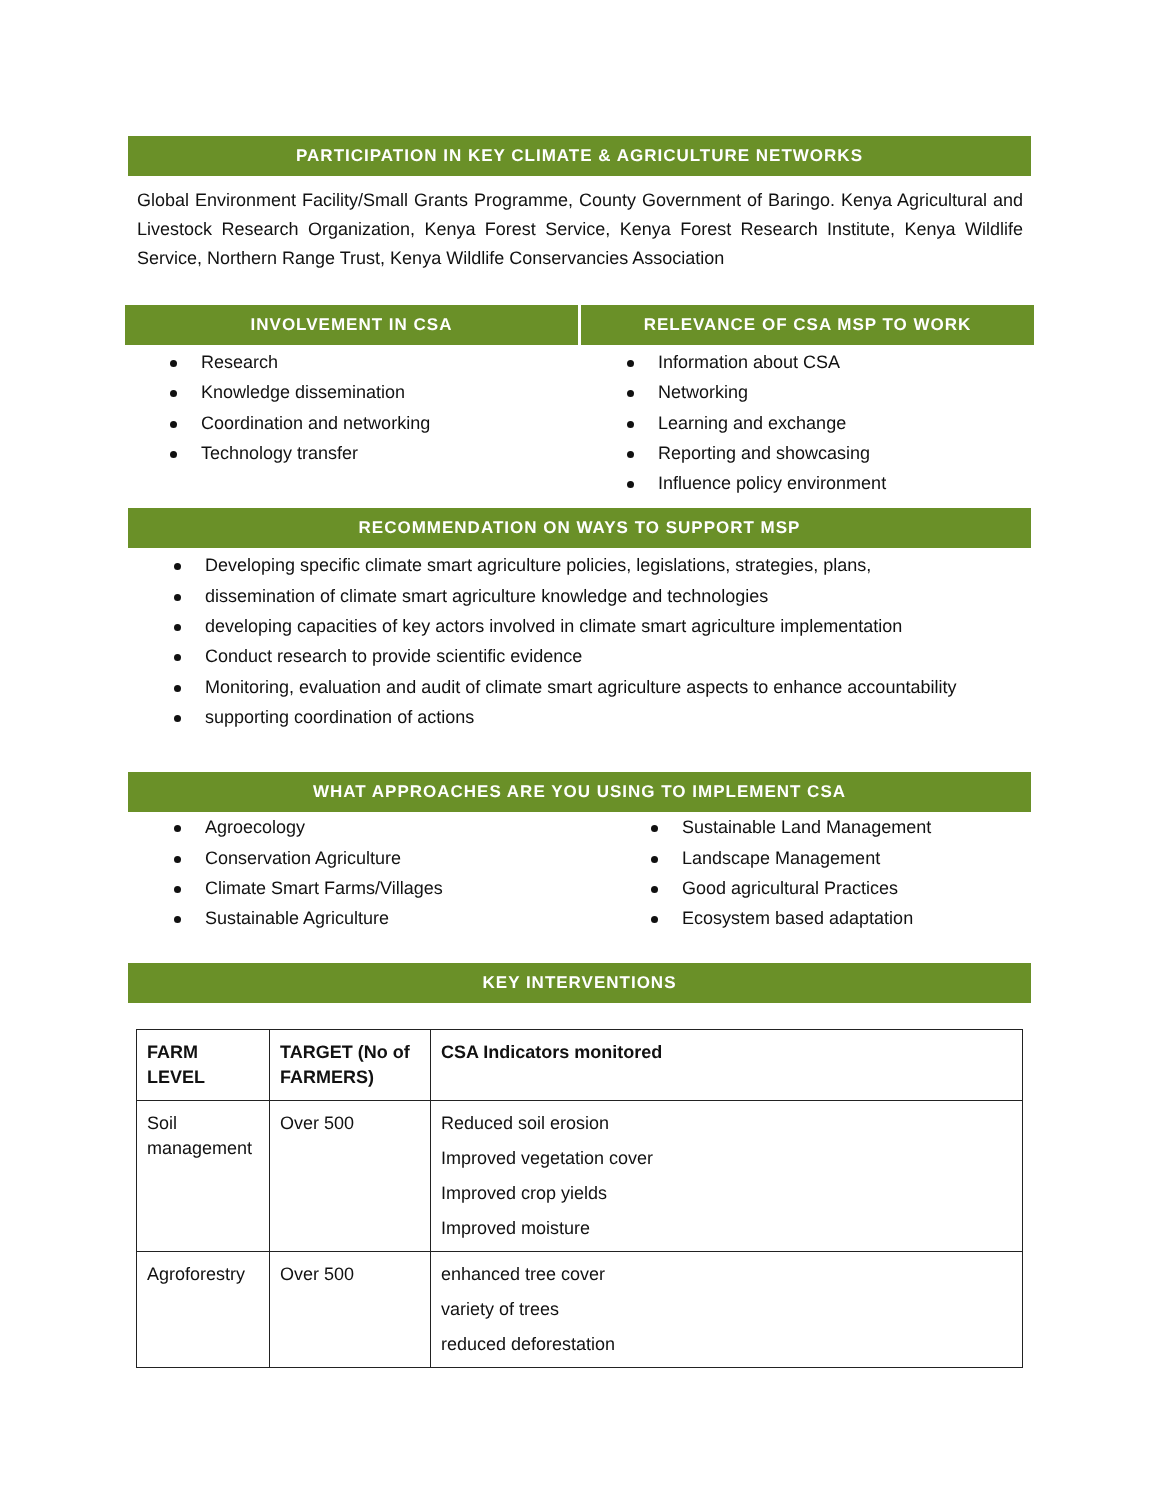PARTICIPATION IN KEY CLIMATE & AGRICULTURE NETWORKS
Global Environment Facility/Small Grants Programme, County Government of Baringo. Kenya Agricultural and Livestock Research Organization, Kenya Forest Service, Kenya Forest Research Institute, Kenya Wildlife Service, Northern Range Trust, Kenya Wildlife Conservancies Association
INVOLVEMENT IN CSA
Research
Knowledge dissemination
Coordination and networking
Technology transfer
RELEVANCE OF CSA MSP TO WORK
Information about CSA
Networking
Learning and exchange
Reporting and showcasing
Influence policy environment
RECOMMENDATION ON WAYS TO SUPPORT MSP
Developing specific climate smart agriculture policies, legislations, strategies, plans,
dissemination of climate smart agriculture knowledge and technologies
developing capacities of key actors involved in climate smart agriculture implementation
Conduct research to provide scientific evidence
Monitoring, evaluation and audit of climate smart agriculture aspects to enhance accountability
supporting coordination of actions
WHAT APPROACHES ARE YOU USING TO IMPLEMENT CSA
Agroecology
Conservation Agriculture
Climate Smart Farms/Villages
Sustainable Agriculture
Sustainable Land Management
Landscape Management
Good agricultural Practices
Ecosystem based adaptation
KEY INTERVENTIONS
| FARM LEVEL | TARGET (No of FARMERS) | CSA Indicators monitored |
| --- | --- | --- |
| Soil management | Over 500 | Reduced soil erosion Improved vegetation cover Improved crop yields Improved moisture |
| Agroforestry | Over 500 | enhanced tree cover variety of trees reduced deforestation |